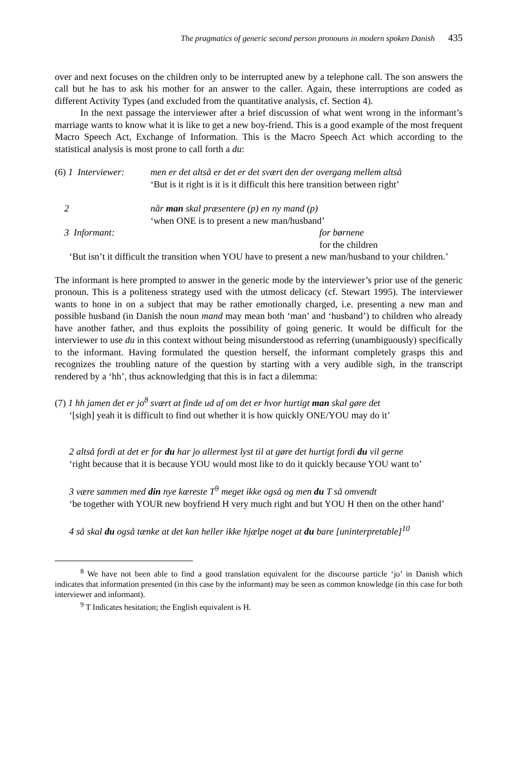The pragmatics of generic second person pronouns in modern spoken Danish 435
over and next focuses on the children only to be interrupted anew by a telephone call. The son answers the call but he has to ask his mother for an answer to the caller. Again, these interruptions are coded as different Activity Types (and excluded from the quantitative analysis, cf. Section 4).
In the next passage the interviewer after a brief discussion of what went wrong in the informant’s marriage wants to know what it is like to get a new boy-friend. This is a good example of the most frequent Macro Speech Act, Exchange of Information. This is the Macro Speech Act which according to the statistical analysis is most prone to call forth a du:
(6) 1 Interviewer:
men er det altså er det er det svært den der overgang mellem altså
‘But is it right is it is it difficult this here transition between right’
2 når man skal præsentere (p) en ny mand (p)
‘when ONE is to present a new man/husband’
3 Informant: for børnene
for the children
‘But isn’t it difficult the transition when YOU have to present a new man/husband to your children.’
The informant is here prompted to answer in the generic mode by the interviewer’s prior use of the generic pronoun. This is a politeness strategy used with the utmost delicacy (cf. Stewart 1995). The interviewer wants to hone in on a subject that may be rather emotionally charged, i.e. presenting a new man and possible husband (in Danish the noun mand may mean both ‘man’ and ‘husband’) to children who already have another father, and thus exploits the possibility of going generic. It would be difficult for the interviewer to use du in this context without being misunderstood as referring (unambiguously) specifically to the informant. Having formulated the question herself, the informant completely grasps this and recognizes the troubling nature of the question by starting with a very audible sigh, in the transcript rendered by a ‘hh’, thus acknowledging that this is in fact a dilemma:
(7) 1 hh jamen det er jo<sup>8</sup> svært at finde ud af om det er hvor hurtigt man skal gøre det
‘[sigh] yeah it is difficult to find out whether it is how quickly ONE/YOU may do it’
2 altså fordi at det er for du har jo allermest lyst til at gøre det hurtigt fordi du vil gerne
‘right because that it is because YOU would most like to do it quickly because YOU want to’
3 være sammen med din nye kæreste T<sup>9</sup> meget ikke også og men du T så omvendt
‘be together with YOUR new boyfriend H very much right and but YOU H then on the other hand’
4 så skal du også tænke at det kan heller ikke hjælpe noget at du bare [uninterpretable]<sup>10</sup>
<sup>8</sup> We have not been able to find a good translation equivalent for the discourse particle ‘jo’ in Danish which indicates that information presented (in this case by the informant) may be seen as common knowledge (in this case for both interviewer and informant).
<sup>9</sup> T Indicates hesitation; the English equivalent is H.